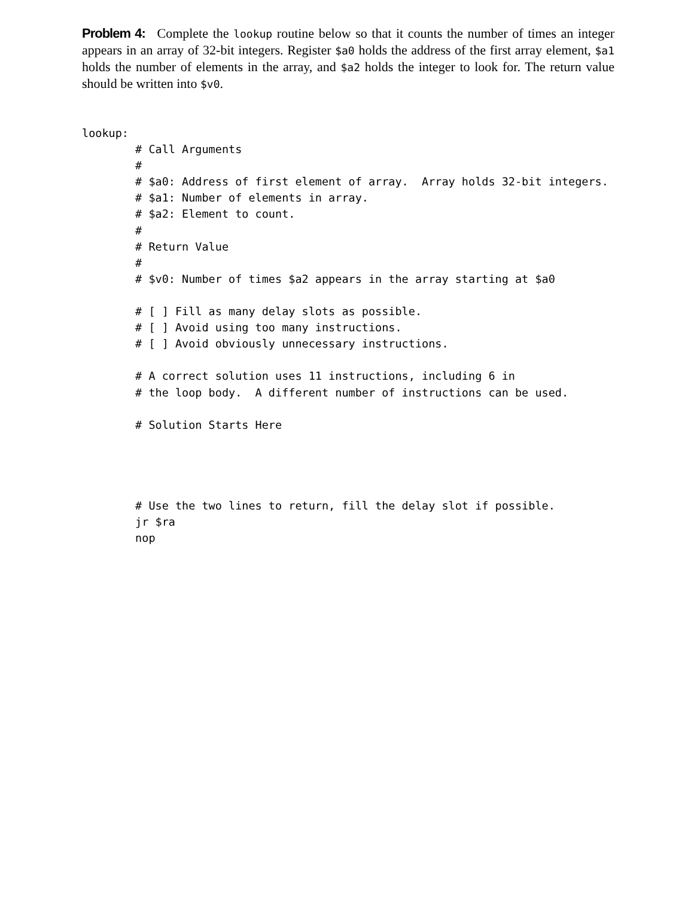Problem 4: Complete the lookup routine below so that it counts the number of times an integer appears in an array of 32-bit integers. Register $a0 holds the address of the first array element, $a1 holds the number of elements in the array, and $a2 holds the integer to look for. The return value should be written into $v0.
lookup:
        # Call Arguments
        #
        # $a0: Address of first element of array.  Array holds 32-bit integers.
        # $a1: Number of elements in array.
        # $a2: Element to count.
        #
        # Return Value
        #
        # $v0: Number of times $a2 appears in the array starting at $a0

        # [ ] Fill as many delay slots as possible.
        # [ ] Avoid using too many instructions.
        # [ ] Avoid obviously unnecessary instructions.

        # A correct solution uses 11 instructions, including 6 in
        # the loop body.  A different number of instructions can be used.

        # Solution Starts Here




        # Use the two lines to return, fill the delay slot if possible.
        jr $ra
        nop